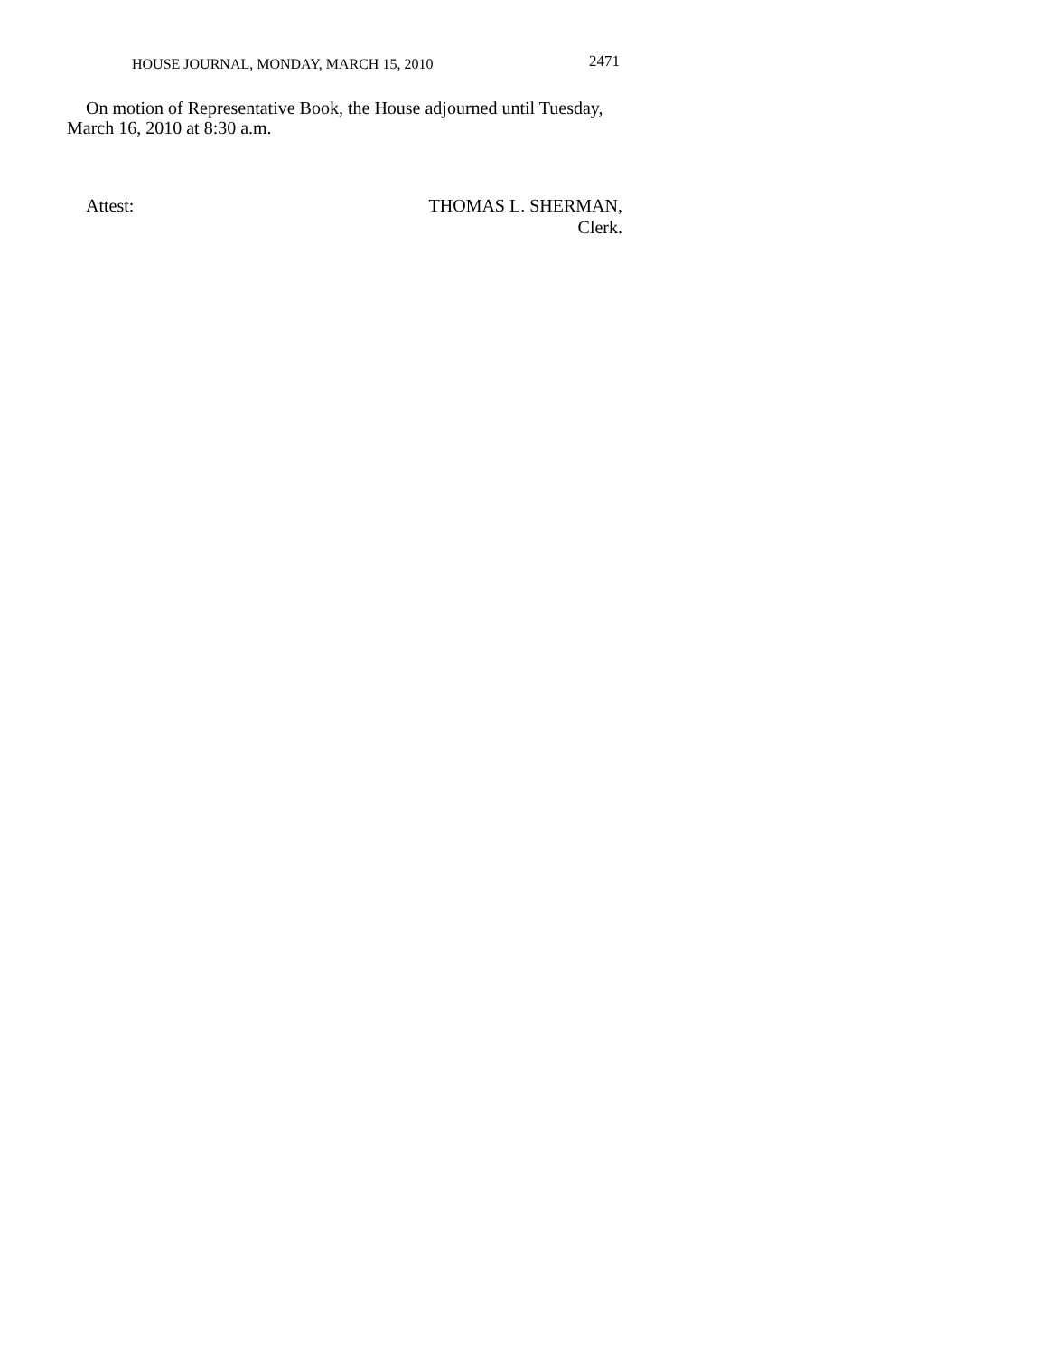HOUSE JOURNAL, MONDAY, MARCH 15, 2010 2471
On motion of Representative Book, the House adjourned until Tuesday, March 16, 2010 at 8:30 a.m.
Attest: THOMAS L. SHERMAN,
Clerk.